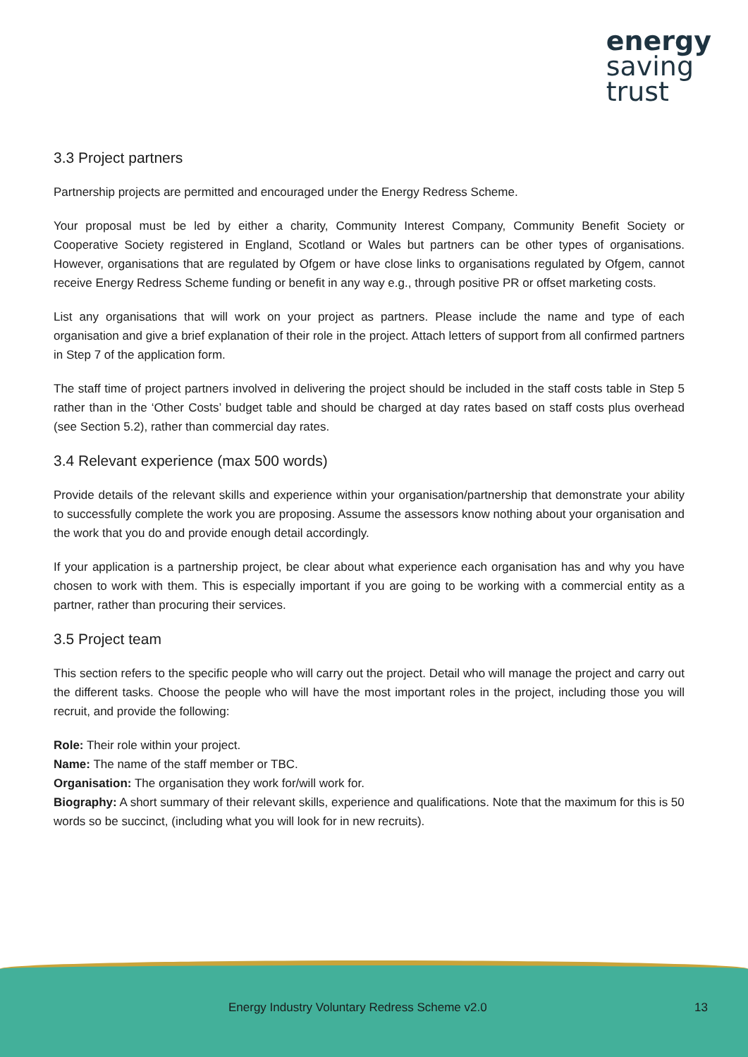energy
saving
trust
3.3 Project partners
Partnership projects are permitted and encouraged under the Energy Redress Scheme.
Your proposal must be led by either a charity, Community Interest Company, Community Benefit Society or Cooperative Society registered in England, Scotland or Wales but partners can be other types of organisations. However, organisations that are regulated by Ofgem or have close links to organisations regulated by Ofgem, cannot receive Energy Redress Scheme funding or benefit in any way e.g., through positive PR or offset marketing costs.
List any organisations that will work on your project as partners. Please include the name and type of each organisation and give a brief explanation of their role in the project. Attach letters of support from all confirmed partners in Step 7 of the application form.
The staff time of project partners involved in delivering the project should be included in the staff costs table in Step 5 rather than in the ‘Other Costs’ budget table and should be charged at day rates based on staff costs plus overhead (see Section 5.2), rather than commercial day rates.
3.4 Relevant experience (max 500 words)
Provide details of the relevant skills and experience within your organisation/partnership that demonstrate your ability to successfully complete the work you are proposing. Assume the assessors know nothing about your organisation and the work that you do and provide enough detail accordingly.
If your application is a partnership project, be clear about what experience each organisation has and why you have chosen to work with them. This is especially important if you are going to be working with a commercial entity as a partner, rather than procuring their services.
3.5 Project team
This section refers to the specific people who will carry out the project. Detail who will manage the project and carry out the different tasks. Choose the people who will have the most important roles in the project, including those you will recruit, and provide the following:
Role: Their role within your project.
Name: The name of the staff member or TBC.
Organisation: The organisation they work for/will work for.
Biography: A short summary of their relevant skills, experience and qualifications. Note that the maximum for this is 50 words so be succinct, (including what you will look for in new recruits).
Energy Industry Voluntary Redress Scheme v2.0 13